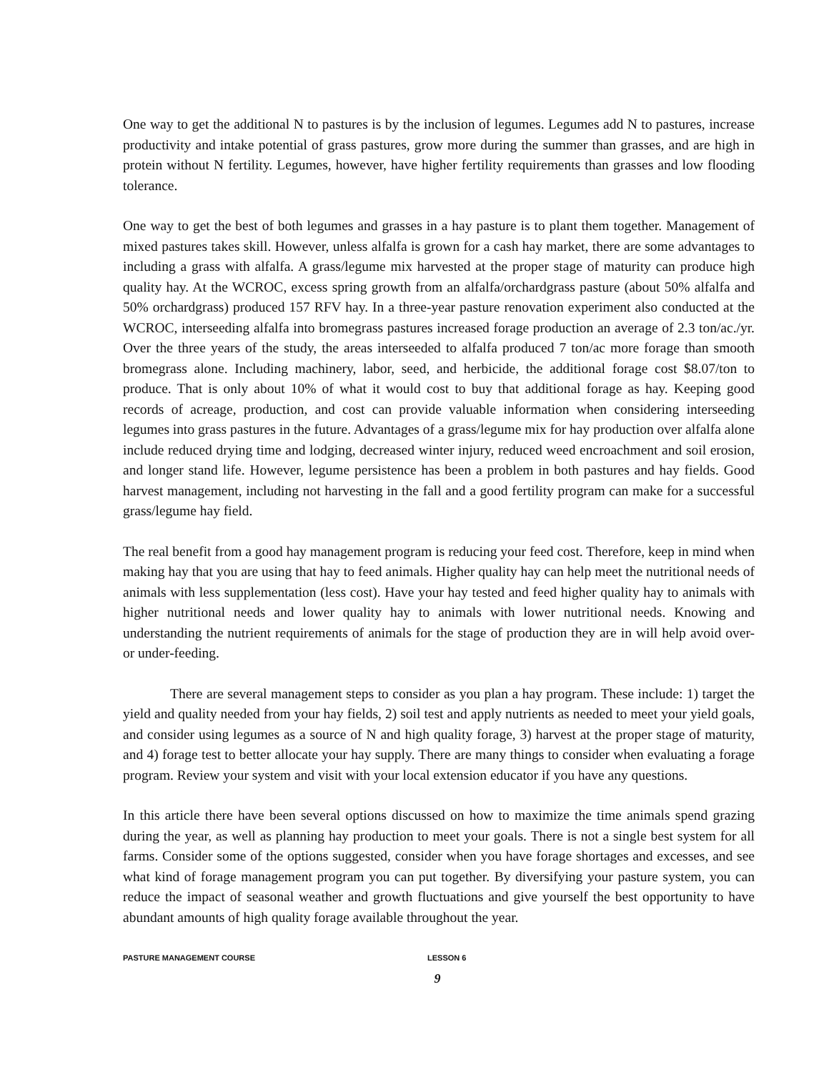One way to get the additional N to pastures is by the inclusion of legumes. Legumes add N to pastures, increase productivity and intake potential of grass pastures, grow more during the summer than grasses, and are high in protein without N fertility. Legumes, however, have higher fertility requirements than grasses and low flooding tolerance.
One way to get the best of both legumes and grasses in a hay pasture is to plant them together. Management of mixed pastures takes skill. However, unless alfalfa is grown for a cash hay market, there are some advantages to including a grass with alfalfa. A grass/legume mix harvested at the proper stage of maturity can produce high quality hay. At the WCROC, excess spring growth from an alfalfa/orchardgrass pasture (about 50% alfalfa and 50% orchardgrass) produced 157 RFV hay. In a three-year pasture renovation experiment also conducted at the WCROC, interseeding alfalfa into bromegrass pastures increased forage production an average of 2.3 ton/ac./yr. Over the three years of the study, the areas interseeded to alfalfa produced 7 ton/ac more forage than smooth bromegrass alone. Including machinery, labor, seed, and herbicide, the additional forage cost $8.07/ton to produce. That is only about 10% of what it would cost to buy that additional forage as hay. Keeping good records of acreage, production, and cost can provide valuable information when considering interseeding legumes into grass pastures in the future. Advantages of a grass/legume mix for hay production over alfalfa alone include reduced drying time and lodging, decreased winter injury, reduced weed encroachment and soil erosion, and longer stand life. However, legume persistence has been a problem in both pastures and hay fields. Good harvest management, including not harvesting in the fall and a good fertility program can make for a successful grass/legume hay field.
The real benefit from a good hay management program is reducing your feed cost. Therefore, keep in mind when making hay that you are using that hay to feed animals. Higher quality hay can help meet the nutritional needs of animals with less supplementation (less cost). Have your hay tested and feed higher quality hay to animals with higher nutritional needs and lower quality hay to animals with lower nutritional needs. Knowing and understanding the nutrient requirements of animals for the stage of production they are in will help avoid over- or under-feeding.
There are several management steps to consider as you plan a hay program. These include: 1) target the yield and quality needed from your hay fields, 2) soil test and apply nutrients as needed to meet your yield goals, and consider using legumes as a source of N and high quality forage, 3) harvest at the proper stage of maturity, and 4) forage test to better allocate your hay supply. There are many things to consider when evaluating a forage program. Review your system and visit with your local extension educator if you have any questions.
In this article there have been several options discussed on how to maximize the time animals spend grazing during the year, as well as planning hay production to meet your goals. There is not a single best system for all farms. Consider some of the options suggested, consider when you have forage shortages and excesses, and see what kind of forage management program you can put together. By diversifying your pasture system, you can reduce the impact of seasonal weather and growth fluctuations and give yourself the best opportunity to have abundant amounts of high quality forage available throughout the year.
PASTURE MANAGEMENT COURSE LESSON 6
9